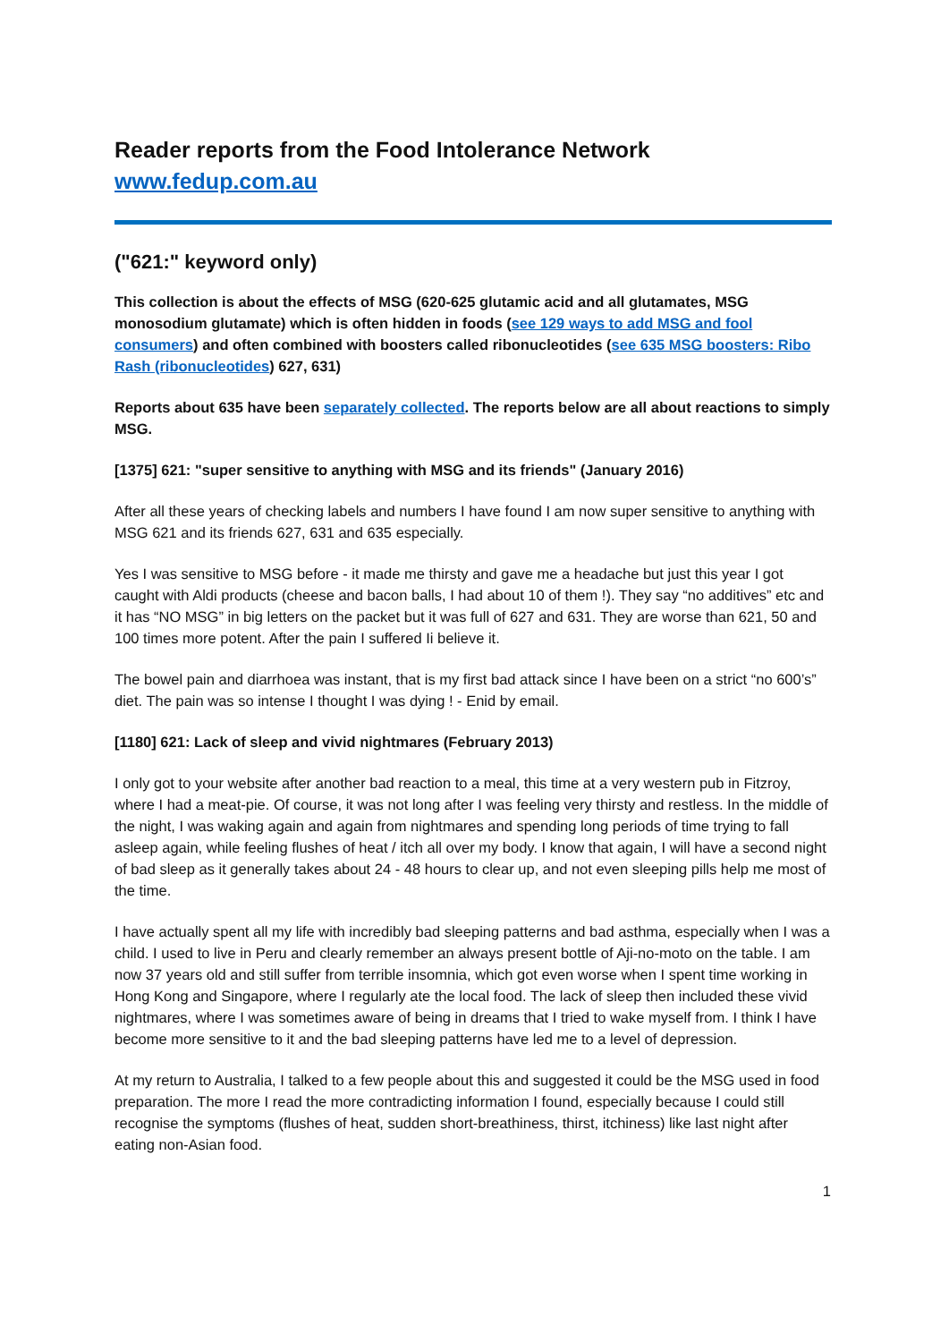Reader reports from the Food Intolerance Network
www.fedup.com.au
("621:" keyword only)
This collection is about the effects of MSG (620-625 glutamic acid and all glutamates, MSG monosodium glutamate) which is often hidden in foods (see 129 ways to add MSG and fool consumers) and often combined with boosters called ribonucleotides (see 635 MSG boosters: Ribo Rash (ribonucleotides) 627, 631)
Reports about 635 have been separately collected. The reports below are all about reactions to simply MSG.
[1375] 621: "super sensitive to anything with MSG and its friends" (January 2016)
After all these years of checking labels and numbers I have found I am now super sensitive to anything with MSG 621 and its friends 627, 631 and 635 especially.
Yes I was sensitive to MSG before - it made me thirsty and gave me a headache but just this year I got caught with Aldi products (cheese and bacon balls, I had about 10 of them !). They say “no additives” etc and it has “NO MSG” in big letters on the packet but it was full of 627 and 631. They are worse than 621, 50 and 100 times more potent. After the pain I suffered Ii believe it.
The bowel pain and diarrhoea was instant, that is my first bad attack since I have been on a strict “no 600’s” diet. The pain was so intense I thought I was dying ! - Enid by email.
[1180] 621: Lack of sleep and vivid nightmares (February 2013)
I only got to your website after another bad reaction to a meal, this time at a very western pub in Fitzroy, where I had a meat-pie. Of course, it was not long after I was feeling very thirsty and restless. In the middle of the night, I was waking again and again from nightmares and spending long periods of time trying to fall asleep again, while feeling flushes of heat / itch all over my body. I know that again, I will have a second night of bad sleep as it generally takes about 24 - 48 hours to clear up, and not even sleeping pills help me most of the time.
I have actually spent all my life with incredibly bad sleeping patterns and bad asthma, especially when I was a child. I used to live in Peru and clearly remember an always present bottle of Aji-no-moto on the table. I am now 37 years old and still suffer from terrible insomnia, which got even worse when I spent time working in Hong Kong and Singapore, where I regularly ate the local food. The lack of sleep then included these vivid nightmares, where I was sometimes aware of being in dreams that I tried to wake myself from. I think I have become more sensitive to it and the bad sleeping patterns have led me to a level of depression.
At my return to Australia, I talked to a few people about this and suggested it could be the MSG used in food preparation. The more I read the more contradicting information I found, especially because I could still recognise the symptoms (flushes of heat, sudden short-breathiness, thirst, itchiness) like last night after eating non-Asian food.
1